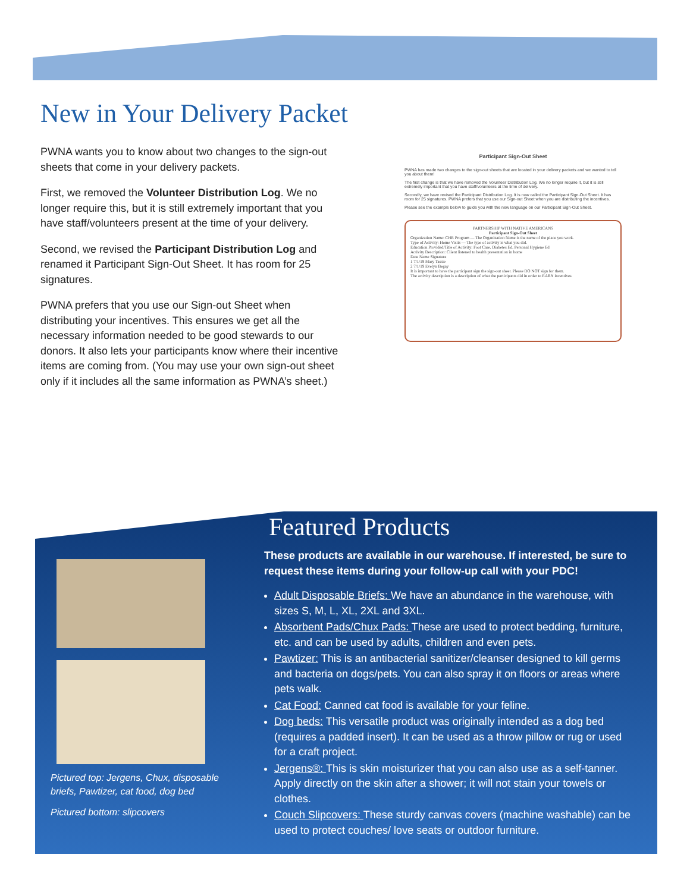New in Your Delivery Packet
PWNA wants you to know about two changes to the sign-out sheets that come in your delivery packets.
First, we removed the Volunteer Distribution Log. We no longer require this, but it is still extremely important that you have staff/volunteers present at the time of your delivery.
Second, we revised the Participant Distribution Log and renamed it Participant Sign-Out Sheet. It has room for 25 signatures.
PWNA prefers that you use our Sign-out Sheet when distributing your incentives. This ensures we get all the necessary information needed to be good stewards to our donors. It also lets your participants know where their incentive items are coming from. (You may use your own sign-out sheet only if it includes all the same information as PWNA’s sheet.)
Participant Sign-Out Sheet
PWNA has made two changes to the sign-out sheets that are located in your delivery packets and we wanted to tell you about them!
The first change is that we have removed the Volunteer Distribution Log. We no longer require it, but it is still extremely important that you have staff/volunteers at the time of delivery.
Secondly, we have revised the Participant Distribution Log. It is now called the Participant Sign-Out Sheet. It has room for 25 signatures. PWNA prefers that you use our Sign-out Sheet when you are distributing the incentives.
Please see the example below to guide you with the new language on our Participant Sign-Out Sheet.
PARTNERSHIP WITH NATIVE AMERICANS
Participant Sign-Out Sheet
Organization Name: CHR Program — The Organization Name is the name of the place you work.
Type of Activity: Home Visits — The type of activity is what you did.
Education Provided/Title of Activity: Foot Care, Diabetes Ed, Personal Hygiene Ed
Activity Description: Client listened to health presentation in home
Date Name Signature
1 7/1/19 Mary Tassie
2 7/1/19 Evelyn Begay
It is important to have the participant sign the sign-out sheet. Please DO NOT sign for them.
The activity description is a description of what the participants did in order to EARN incentives.
Featured Products
These products are available in our warehouse. If interested, be sure to request these items during your follow-up call with your PDC!
Adult Disposable Briefs: We have an abundance in the warehouse, with sizes S, M, L, XL, 2XL and 3XL.
Absorbent Pads/Chux Pads: These are used to protect bedding, furniture, etc. and can be used by adults, children and even pets.
Pawtizer: This is an antibacterial sanitizer/cleanser designed to kill germs and bacteria on dogs/pets. You can also spray it on floors or areas where pets walk.
Cat Food: Canned cat food is available for your feline.
Dog beds: This versatile product was originally intended as a dog bed (requires a padded insert). It can be used as a throw pillow or rug or used for a craft project.
Jergens®: This is skin moisturizer that you can also use as a self-tanner. Apply directly on the skin after a shower; it will not stain your towels or clothes.
Couch Slipcovers: These sturdy canvas covers (machine washable) can be used to protect couches/ love seats or outdoor furniture.
Pictured top: Jergens, Chux, disposable briefs, Pawtizer, cat food, dog bed
Pictured bottom: slipcovers